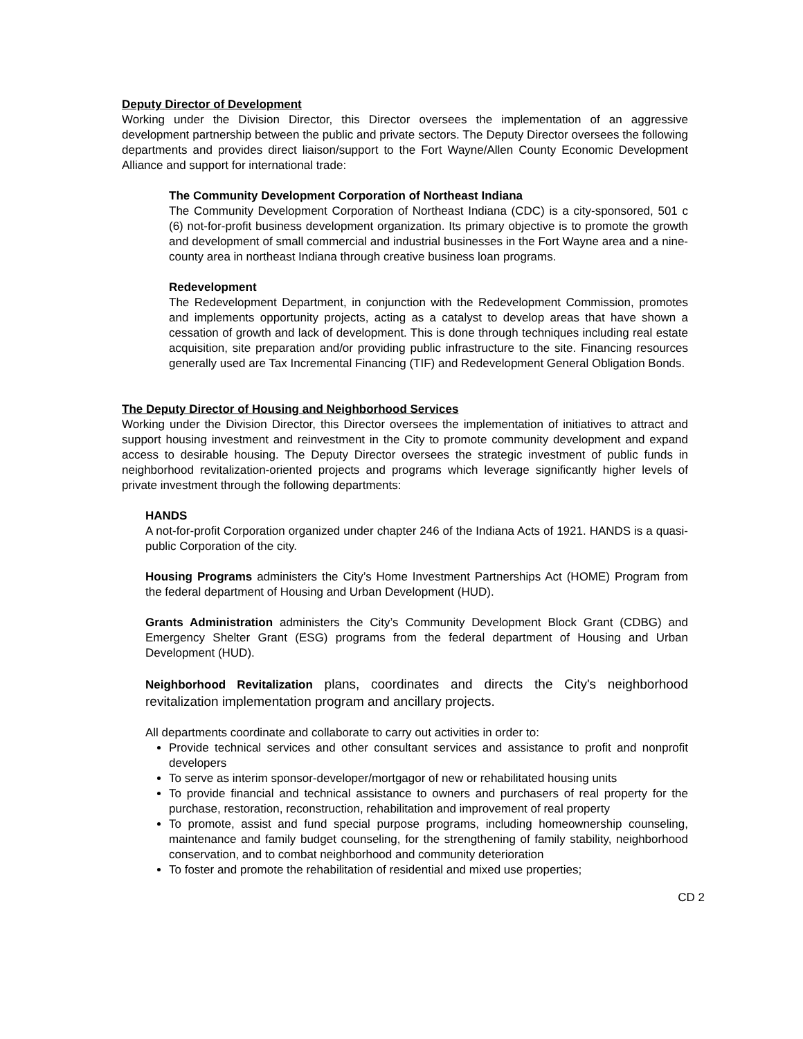Deputy Director of Development
Working under the Division Director, this Director oversees the implementation of an aggressive development partnership between the public and private sectors. The Deputy Director oversees the following departments and provides direct liaison/support to the Fort Wayne/Allen County Economic Development Alliance and support for international trade:
The Community Development Corporation of Northeast Indiana
The Community Development Corporation of Northeast Indiana (CDC) is a city-sponsored, 501 c (6) not-for-profit business development organization. Its primary objective is to promote the growth and development of small commercial and industrial businesses in the Fort Wayne area and a nine-county area in northeast Indiana through creative business loan programs.
Redevelopment
The Redevelopment Department, in conjunction with the Redevelopment Commission, promotes and implements opportunity projects, acting as a catalyst to develop areas that have shown a cessation of growth and lack of development. This is done through techniques including real estate acquisition, site preparation and/or providing public infrastructure to the site. Financing resources generally used are Tax Incremental Financing (TIF) and Redevelopment General Obligation Bonds.
The Deputy Director of Housing and Neighborhood Services
Working under the Division Director, this Director oversees the implementation of initiatives to attract and support housing investment and reinvestment in the City to promote community development and expand access to desirable housing. The Deputy Director oversees the strategic investment of public funds in neighborhood revitalization-oriented projects and programs which leverage significantly higher levels of private investment through the following departments:
HANDS
A not-for-profit Corporation organized under chapter 246 of the Indiana Acts of 1921. HANDS is a quasi-public Corporation of the city.
Housing Programs administers the City’s Home Investment Partnerships Act (HOME) Program from the federal department of Housing and Urban Development (HUD).
Grants Administration administers the City’s Community Development Block Grant (CDBG) and Emergency Shelter Grant (ESG) programs from the federal department of Housing and Urban Development (HUD).
Neighborhood Revitalization plans, coordinates and directs the City's neighborhood revitalization implementation program and ancillary projects.
All departments coordinate and collaborate to carry out activities in order to:
Provide technical services and other consultant services and assistance to profit and nonprofit developers
To serve as interim sponsor-developer/mortgagor of new or rehabilitated housing units
To provide financial and technical assistance to owners and purchasers of real property for the purchase, restoration, reconstruction, rehabilitation and improvement of real property
To promote, assist and fund special purpose programs, including homeownership counseling, maintenance and family budget counseling, for the strengthening of family stability, neighborhood conservation, and to combat neighborhood and community deterioration
To foster and promote the rehabilitation of residential and mixed use properties;
CD 2